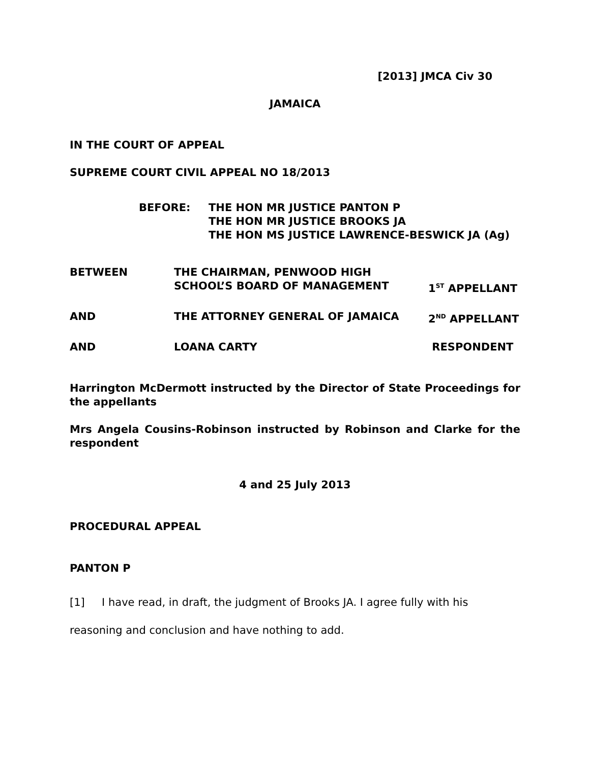[2013] JMCA Civ 30
JAMAICA
IN THE COURT OF APPEAL
SUPREME COURT CIVIL APPEAL NO 18/2013
BEFORE: THE HON MR JUSTICE PANTON P
THE HON MR JUSTICE BROOKS JA
THE HON MS JUSTICE LAWRENCE-BESWICK JA (Ag)
BETWEEN THE CHAIRMAN, PENWOOD HIGH
SCHOOL’S BOARD OF MANAGEMENT
1<sup>ST</sup> APPELLANT
AND THE ATTORNEY GENERAL OF JAMAICA 2<sup>ND</sup> APPELLANT
AND LOANA CARTY RESPONDENT
Harrington McDermott instructed by the Director of State Proceedings for the appellants
Mrs Angela Cousins-Robinson instructed by Robinson and Clarke for the respondent
4 and 25 July 2013
PROCEDURAL APPEAL
PANTON P
[1] I have read, in draft, the judgment of Brooks JA. I agree fully with his reasoning and conclusion and have nothing to add.